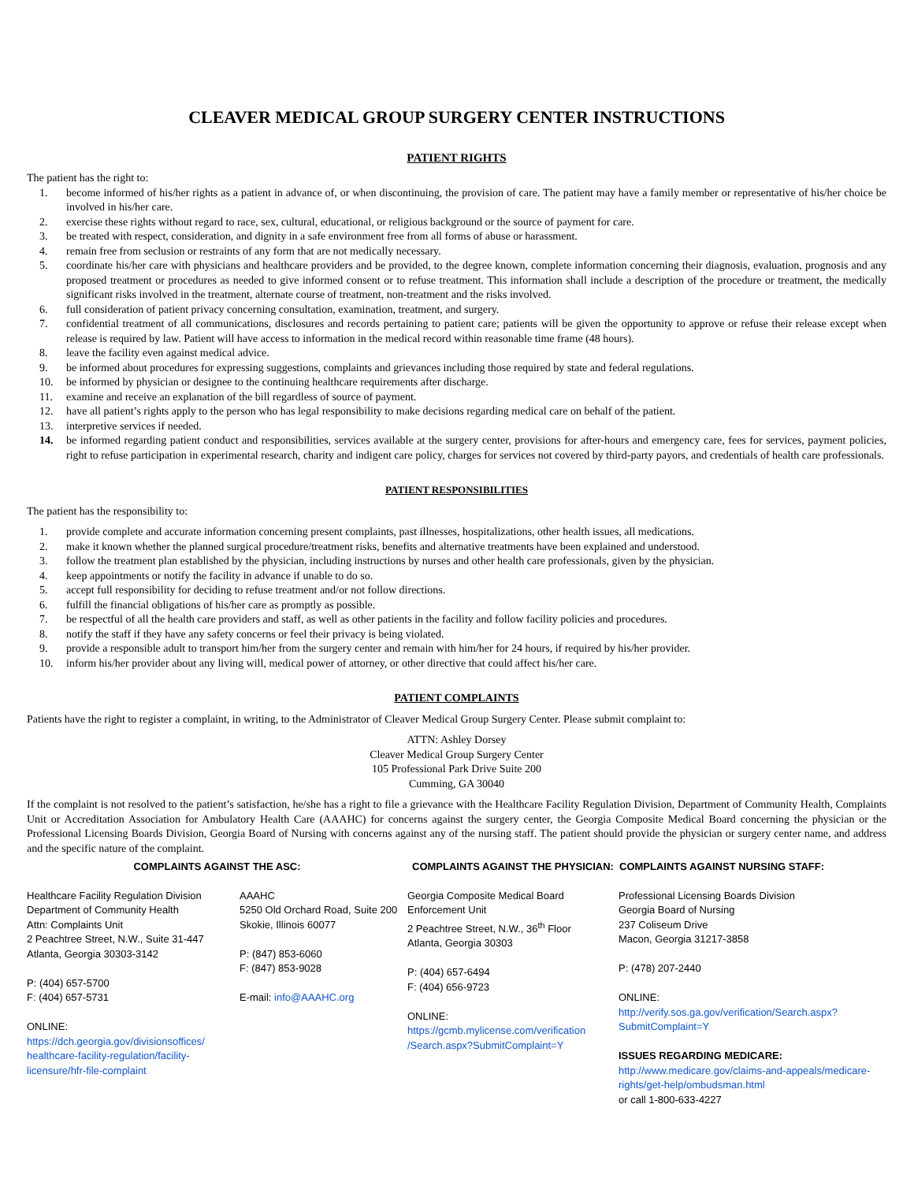CLEAVER MEDICAL GROUP SURGERY CENTER INSTRUCTIONS
PATIENT RIGHTS
The patient has the right to:
1. become informed of his/her rights as a patient in advance of, or when discontinuing, the provision of care. The patient may have a family member or representative of his/her choice be involved in his/her care.
2. exercise these rights without regard to race, sex, cultural, educational, or religious background or the source of payment for care.
3. be treated with respect, consideration, and dignity in a safe environment free from all forms of abuse or harassment.
4. remain free from seclusion or restraints of any form that are not medically necessary.
5. coordinate his/her care with physicians and healthcare providers and be provided, to the degree known, complete information concerning their diagnosis, evaluation, prognosis and any proposed treatment or procedures as needed to give informed consent or to refuse treatment. This information shall include a description of the procedure or treatment, the medically significant risks involved in the treatment, alternate course of treatment, non-treatment and the risks involved.
6. full consideration of patient privacy concerning consultation, examination, treatment, and surgery.
7. confidential treatment of all communications, disclosures and records pertaining to patient care; patients will be given the opportunity to approve or refuse their release except when release is required by law. Patient will have access to information in the medical record within reasonable time frame (48 hours).
8. leave the facility even against medical advice.
9. be informed about procedures for expressing suggestions, complaints and grievances including those required by state and federal regulations.
10. be informed by physician or designee to the continuing healthcare requirements after discharge.
11. examine and receive an explanation of the bill regardless of source of payment.
12. have all patient’s rights apply to the person who has legal responsibility to make decisions regarding medical care on behalf of the patient.
13. interpretive services if needed.
14. be informed regarding patient conduct and responsibilities, services available at the surgery center, provisions for after-hours and emergency care, fees for services, payment policies, right to refuse participation in experimental research, charity and indigent care policy, charges for services not covered by third-party payors, and credentials of health care professionals.
PATIENT RESPONSIBILITIES
The patient has the responsibility to:
1. provide complete and accurate information concerning present complaints, past illnesses, hospitalizations, other health issues, all medications.
2. make it known whether the planned surgical procedure/treatment risks, benefits and alternative treatments have been explained and understood.
3. follow the treatment plan established by the physician, including instructions by nurses and other health care professionals, given by the physician.
4. keep appointments or notify the facility in advance if unable to do so.
5. accept full responsibility for deciding to refuse treatment and/or not follow directions.
6. fulfill the financial obligations of his/her care as promptly as possible.
7. be respectful of all the health care providers and staff, as well as other patients in the facility and follow facility policies and procedures.
8. notify the staff if they have any safety concerns or feel their privacy is being violated.
9. provide a responsible adult to transport him/her from the surgery center and remain with him/her for 24 hours, if required by his/her provider.
10. inform his/her provider about any living will, medical power of attorney, or other directive that could affect his/her care.
PATIENT COMPLAINTS
Patients have the right to register a complaint, in writing, to the Administrator of Cleaver Medical Group Surgery Center. Please submit complaint to:
ATTN: Ashley Dorsey
Cleaver Medical Group Surgery Center
105 Professional Park Drive Suite 200
Cumming, GA 30040
If the complaint is not resolved to the patient’s satisfaction, he/she has a right to file a grievance with the Healthcare Facility Regulation Division, Department of Community Health, Complaints Unit or Accreditation Association for Ambulatory Health Care (AAAHC) for concerns against the surgery center, the Georgia Composite Medical Board concerning the physician or the Professional Licensing Boards Division, Georgia Board of Nursing with concerns against any of the nursing staff. The patient should provide the physician or surgery center name, and address and the specific nature of the complaint.
| COMPLAINTS AGAINST THE ASC: | | COMPLAINTS AGAINST THE PHYSICIAN: | COMPLAINTS AGAINST NURSING STAFF: |
| --- | --- | --- | --- |
| Healthcare Facility Regulation Division Department of Community Health Attn: Complaints Unit 2 Peachtree Street, N.W., Suite 31-447 Atlanta, Georgia 30303-3142 P: (404) 657-5700 F: (404) 657-5731 ONLINE: https://dch.georgia.gov/divisionsoffices/ healthcare-facility-regulation/facility-licensure/hfr-file-complaint | AAAHC 5250 Old Orchard Road, Suite 200 Skokie, Illinois 60077 P: (847) 853-6060 F: (847) 853-9028 E-mail: info@AAAHC.org | Georgia Composite Medical Board Enforcement Unit 2 Peachtree Street, N.W., 36<sup>th</sup> Floor Atlanta, Georgia 30303 P: (404) 657-6494 F: (404) 656-9723 ONLINE: https://gcmb.mylicense.com/verification /Search.aspx?SubmitComplaint=Y | Professional Licensing Boards Division Georgia Board of Nursing 237 Coliseum Drive Macon, Georgia 31217-3858 P: (478) 207-2440 ONLINE: http://verify.sos.ga.gov/verification/Search.aspx?SubmitComplaint=Y ISSUES REGARDING MEDICARE: http://www.medicare.gov/claims-and-appeals/medicare-rights/get-help/ombudsman.html or call 1-800-633-4227 |